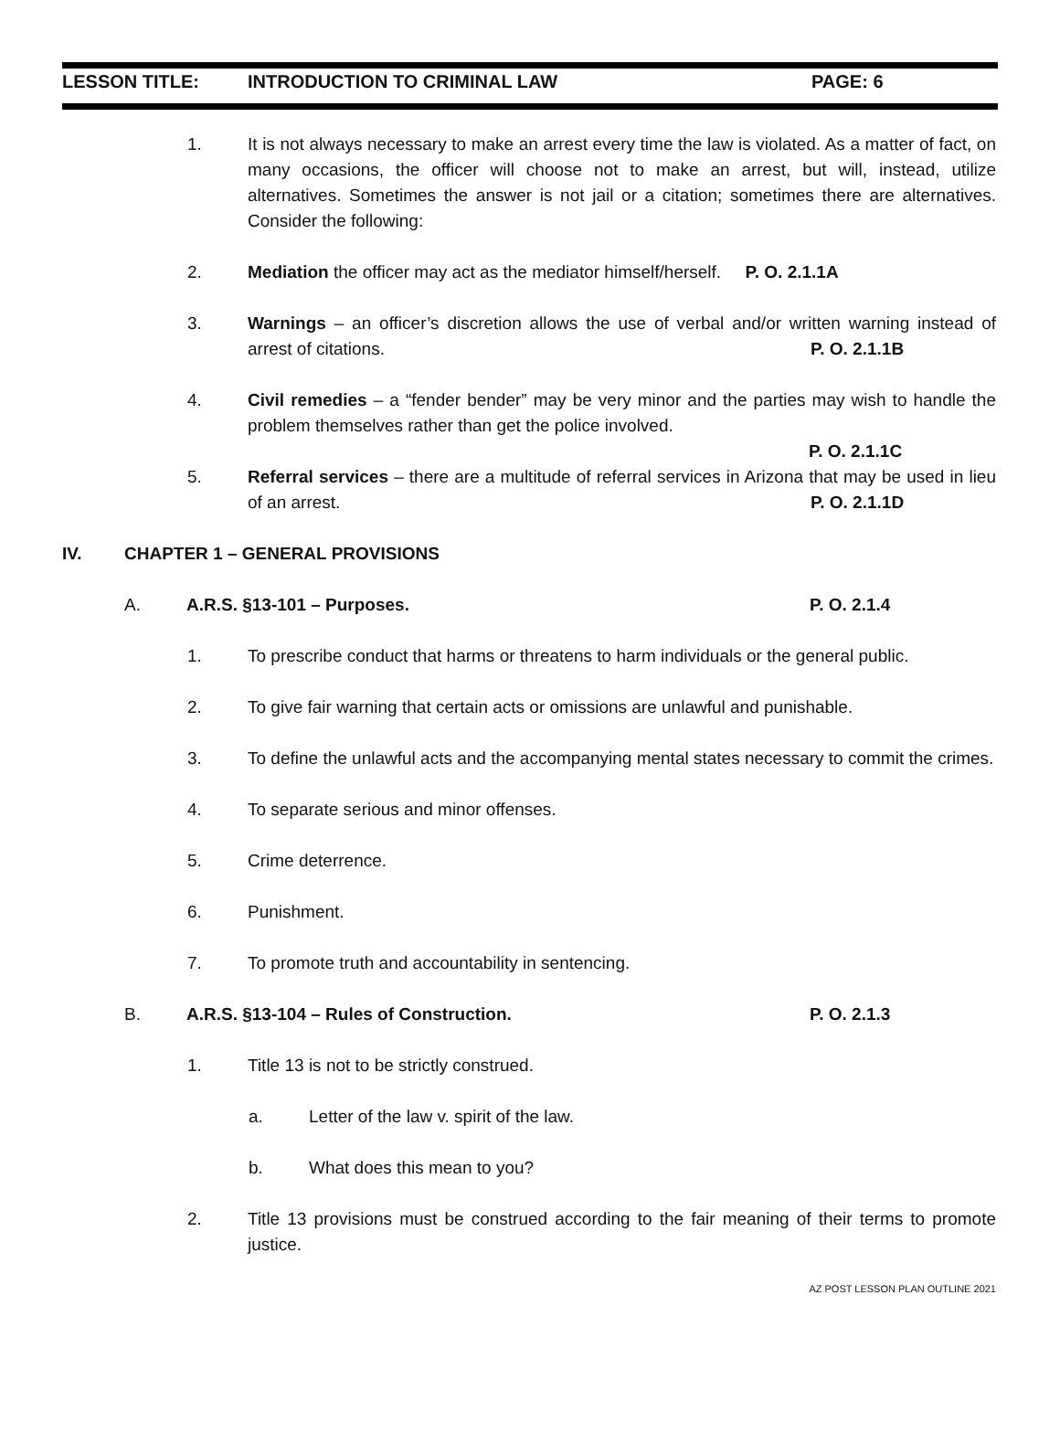LESSON TITLE: INTRODUCTION TO CRIMINAL LAW PAGE: 6
1. It is not always necessary to make an arrest every time the law is violated. As a matter of fact, on many occasions, the officer will choose not to make an arrest, but will, instead, utilize alternatives. Sometimes the answer is not jail or a citation; sometimes there are alternatives. Consider the following:
2. Mediation the officer may act as the mediator himself/herself. P. O. 2.1.1A
3. Warnings – an officer’s discretion allows the use of verbal and/or written warning instead of arrest of citations. P. O. 2.1.1B
4. Civil remedies – a “fender bender” may be very minor and the parties may wish to handle the problem themselves rather than get the police involved.
P. O. 2.1.1C
5. Referral services – there are a multitude of referral services in Arizona that may be used in lieu of an arrest. P. O. 2.1.1D
IV. CHAPTER 1 – GENERAL PROVISIONS
A. A.R.S. §13-101 – Purposes. P. O. 2.1.4
1. To prescribe conduct that harms or threatens to harm individuals or the general public.
2. To give fair warning that certain acts or omissions are unlawful and punishable.
3. To define the unlawful acts and the accompanying mental states necessary to commit the crimes.
4. To separate serious and minor offenses.
5. Crime deterrence.
6. Punishment.
7. To promote truth and accountability in sentencing.
B. A.R.S. §13-104 – Rules of Construction. P. O. 2.1.3
1. Title 13 is not to be strictly construed.
a. Letter of the law v. spirit of the law.
b. What does this mean to you?
2. Title 13 provisions must be construed according to the fair meaning of their terms to promote justice.
AZ POST LESSON PLAN OUTLINE 2021